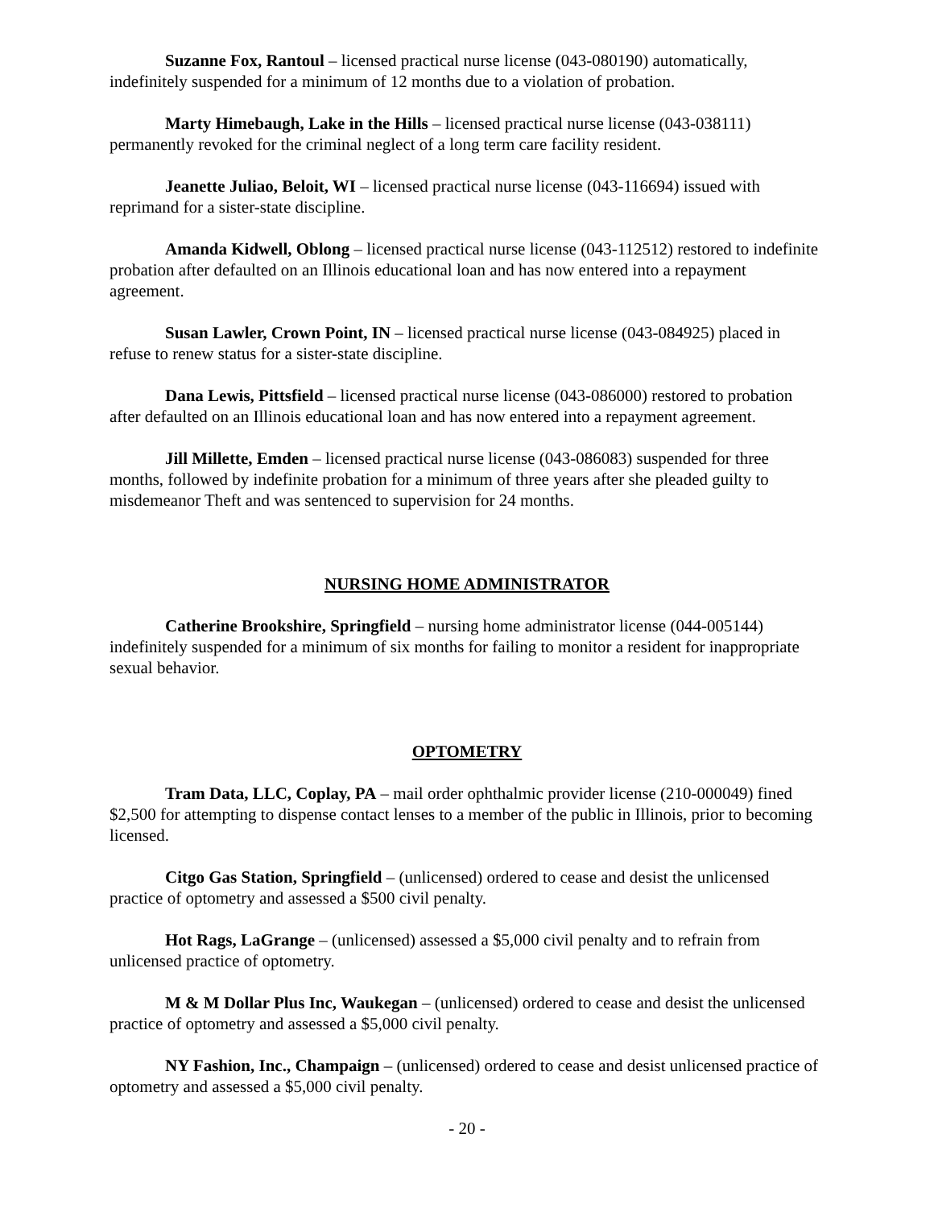Suzanne Fox, Rantoul – licensed practical nurse license (043-080190) automatically, indefinitely suspended for a minimum of 12 months due to a violation of probation.
Marty Himebaugh, Lake in the Hills – licensed practical nurse license (043-038111) permanently revoked for the criminal neglect of a long term care facility resident.
Jeanette Juliao, Beloit, WI – licensed practical nurse license (043-116694) issued with reprimand for a sister-state discipline.
Amanda Kidwell, Oblong – licensed practical nurse license (043-112512) restored to indefinite probation after defaulted on an Illinois educational loan and has now entered into a repayment agreement.
Susan Lawler, Crown Point, IN – licensed practical nurse license (043-084925) placed in refuse to renew status for a sister-state discipline.
Dana Lewis, Pittsfield – licensed practical nurse license (043-086000) restored to probation after defaulted on an Illinois educational loan and has now entered into a repayment agreement.
Jill Millette, Emden – licensed practical nurse license (043-086083) suspended for three months, followed by indefinite probation for a minimum of three years after she pleaded guilty to misdemeanor Theft and was sentenced to supervision for 24 months.
NURSING HOME ADMINISTRATOR
Catherine Brookshire, Springfield – nursing home administrator license (044-005144) indefinitely suspended for a minimum of six months for failing to monitor a resident for inappropriate sexual behavior.
OPTOMETRY
Tram Data, LLC, Coplay, PA – mail order ophthalmic provider license (210-000049) fined $2,500 for attempting to dispense contact lenses to a member of the public in Illinois, prior to becoming licensed.
Citgo Gas Station, Springfield – (unlicensed) ordered to cease and desist the unlicensed practice of optometry and assessed a $500 civil penalty.
Hot Rags, LaGrange – (unlicensed) assessed a $5,000 civil penalty and to refrain from unlicensed practice of optometry.
M & M Dollar Plus Inc, Waukegan – (unlicensed) ordered to cease and desist the unlicensed practice of optometry and assessed a $5,000 civil penalty.
NY Fashion, Inc., Champaign – (unlicensed) ordered to cease and desist unlicensed practice of optometry and assessed a $5,000 civil penalty.
- 20 -